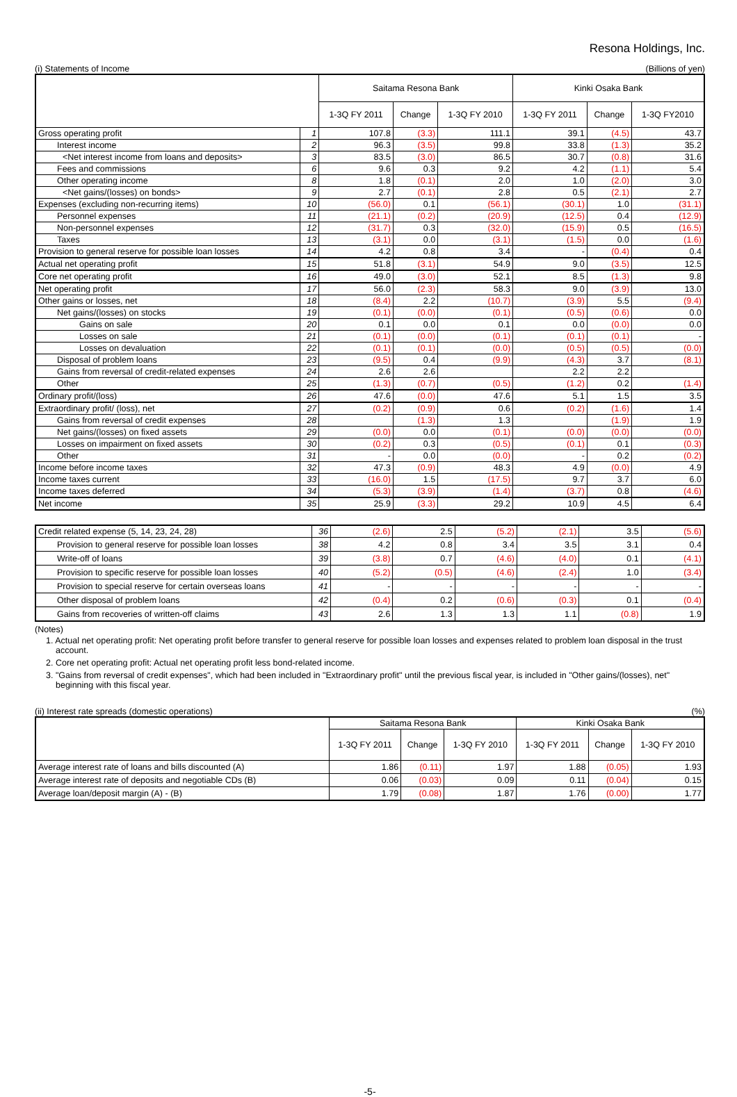Resona Holdings, Inc.
(i) Statements of Income (Billions of yen)
| | | Saitama Resona Bank | | | Kinki Osaka Bank | | |
| --- | --- | --- | --- | --- | --- | --- | --- |
| | | 1-3Q FY 2011 | Change | 1-3Q FY 2010 | 1-3Q FY 2011 | Change | 1-3Q FY2010 |
| Gross operating profit | 1 | 107.8 | (3.3) | 111.1 | 39.1 | (4.5) | 43.7 |
| Interest income | 2 | 96.3 | (3.5) | 99.8 | 33.8 | (1.3) | 35.2 |
| <Net interest income from loans and deposits> | 3 | 83.5 | (3.0) | 86.5 | 30.7 | (0.8) | 31.6 |
| Fees and commissions | 6 | 9.6 | 0.3 | 9.2 | 4.2 | (1.1) | 5.4 |
| Other operating income | 8 | 1.8 | (0.1) | 2.0 | 1.0 | (2.0) | 3.0 |
| <Net gains/(losses) on bonds> | 9 | 2.7 | (0.1) | 2.8 | 0.5 | (2.1) | 2.7 |
| Expenses (excluding non-recurring items) | 10 | (56.0) | 0.1 | (56.1) | (30.1) | 1.0 | (31.1) |
| Personnel expenses | 11 | (21.1) | (0.2) | (20.9) | (12.5) | 0.4 | (12.9) |
| Non-personnel expenses | 12 | (31.7) | 0.3 | (32.0) | (15.9) | 0.5 | (16.5) |
| Taxes | 13 | (3.1) | 0.0 | (3.1) | (1.5) | 0.0 | (1.6) |
| Provision to general reserve for possible loan losses | 14 | 4.2 | 0.8 | 3.4 | - | (0.4) | 0.4 |
| Actual net operating profit | 15 | 51.8 | (3.1) | 54.9 | 9.0 | (3.5) | 12.5 |
| Core net operating profit | 16 | 49.0 | (3.0) | 52.1 | 8.5 | (1.3) | 9.8 |
| Net operating profit | 17 | 56.0 | (2.3) | 58.3 | 9.0 | (3.9) | 13.0 |
| Other gains or losses, net | 18 | (8.4) | 2.2 | (10.7) | (3.9) | 5.5 | (9.4) |
| Net gains/(losses) on stocks | 19 | (0.1) | (0.0) | (0.1) | (0.5) | (0.6) | 0.0 |
| Gains on sale | 20 | 0.1 | 0.0 | 0.1 | 0.0 | (0.0) | 0.0 |
| Losses on sale | 21 | (0.1) | (0.0) | (0.1) | (0.1) | (0.1) | - |
| Losses on devaluation | 22 | (0.1) | (0.1) | (0.0) | (0.5) | (0.5) | (0.0) |
| Disposal of problem loans | 23 | (9.5) | 0.4 | (9.9) | (4.3) | 3.7 | (8.1) |
| Gains from reversal of credit-related expenses | 24 | 2.6 | 2.6 | | 2.2 | 2.2 | |
| Other | 25 | (1.3) | (0.7) | (0.5) | (1.2) | 0.2 | (1.4) |
| Ordinary profit/(loss) | 26 | 47.6 | (0.0) | 47.6 | 5.1 | 1.5 | 3.5 |
| Extraordinary profit/ (loss), net | 27 | (0.2) | (0.9) | 0.6 | (0.2) | (1.6) | 1.4 |
| Gains from reversal of credit expenses | 28 | | (1.3) | 1.3 | | (1.9) | 1.9 |
| Net gains/(losses) on fixed assets | 29 | (0.0) | 0.0 | (0.1) | (0.0) | (0.0) | (0.0) |
| Losses on impairment on fixed assets | 30 | (0.2) | 0.3 | (0.5) | (0.1) | 0.1 | (0.3) |
| Other | 31 | - | 0.0 | (0.0) | - | 0.2 | (0.2) |
| Income before income taxes | 32 | 47.3 | (0.9) | 48.3 | 4.9 | (0.0) | 4.9 |
| Income taxes current | 33 | (16.0) | 1.5 | (17.5) | 9.7 | 3.7 | 6.0 |
| Income taxes deferred | 34 | (5.3) | (3.9) | (1.4) | (3.7) | 0.8 | (4.6) |
| Net income | 35 | 25.9 | (3.3) | 29.2 | 10.9 | 4.5 | 6.4 |
| Credit related expense (5, 14, 23, 24, 28) | 36 | (2.6) | 2.5 | (5.2) | (2.1) | 3.5 | (5.6) |
| Provision to general reserve for possible loan losses | 38 | 4.2 | 0.8 | 3.4 | 3.5 | 3.1 | 0.4 |
| Write-off of loans | 39 | (3.8) | 0.7 | (4.6) | (4.0) | 0.1 | (4.1) |
| Provision to specific reserve for possible loan losses | 40 | (5.2) | (0.5) | (4.6) | (2.4) | 1.0 | (3.4) |
| Provision to special reserve for certain overseas loans | 41 | - | - | - | - | - | - |
| Other disposal of problem loans | 42 | (0.4) | 0.2 | (0.6) | (0.3) | 0.1 | (0.4) |
| Gains from recoveries of written-off claims | 43 | 2.6 | 1.3 | 1.3 | 1.1 | (0.8) | 1.9 |
(Notes)
1. Actual net operating profit: Net operating profit before transfer to general reserve for possible loan losses and expenses related to problem loan disposal in the trust account.
2. Core net operating profit: Actual net operating profit less bond-related income.
3. "Gains from reversal of credit expenses", which had been included in "Extraordinary profit" until the previous fiscal year, is included in "Other gains/(losses), net" beginning with this fiscal year.
(ii) Interest rate spreads (domestic operations) (%)
| | Saitama Resona Bank | | | Kinki Osaka Bank | | |
| --- | --- | --- | --- | --- | --- | --- |
| | 1-3Q FY 2011 | Change | 1-3Q FY 2010 | 1-3Q FY 2011 | Change | 1-3Q FY 2010 |
| Average interest rate of loans and bills discounted (A) | 1.86 | (0.11) | 1.97 | 1.88 | (0.05) | 1.93 |
| Average interest rate of deposits and negotiable CDs (B) | 0.06 | (0.03) | 0.09 | 0.11 | (0.04) | 0.15 |
| Average loan/deposit margin (A) - (B) | 1.79 | (0.08) | 1.87 | 1.76 | (0.00) | 1.77 |
-5-